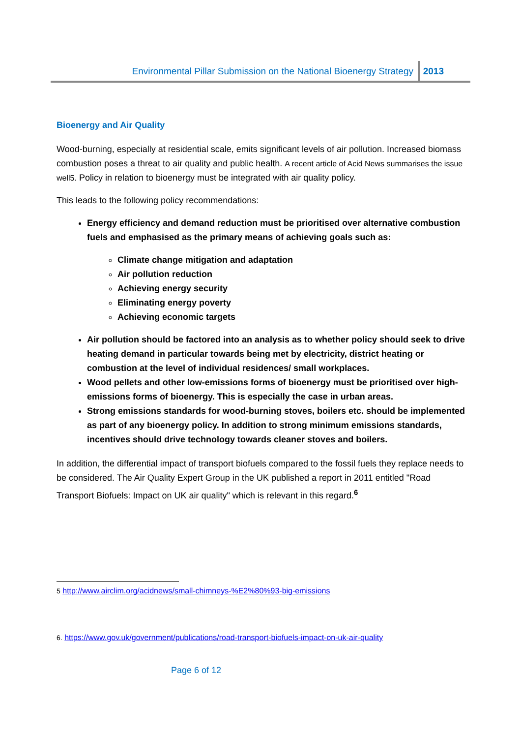Environmental Pillar Submission on the National Bioenergy Strategy 2013
Bioenergy and Air Quality
Wood-burning, especially at residential scale, emits significant levels of air pollution. Increased biomass combustion poses a threat to air quality and public health. A recent article of Acid News summarises the issue well5. Policy in relation to bioenergy must be integrated with air quality policy.
This leads to the following policy recommendations:
Energy efficiency and demand reduction must be prioritised over alternative combustion fuels and emphasised as the primary means of achieving goals such as:
Climate change mitigation and adaptation
Air pollution reduction
Achieving energy security
Eliminating energy poverty
Achieving economic targets
Air pollution should be factored into an analysis as to whether policy should seek to drive heating demand in particular towards being met by electricity, district heating or combustion at the level of individual residences/ small workplaces.
Wood pellets and other low-emissions forms of bioenergy must be prioritised over high-emissions forms of bioenergy. This is especially the case in urban areas.
Strong emissions standards for wood-burning stoves, boilers etc. should be implemented as part of any bioenergy policy. In addition to strong minimum emissions standards, incentives should drive technology towards cleaner stoves and boilers.
In addition, the differential impact of transport biofuels compared to the fossil fuels they replace needs to be considered. The Air Quality Expert Group in the UK published a report in 2011 entitled "Road Transport Biofuels: Impact on UK air quality" which is relevant in this regard.<sup>6</sup>
5 http://www.airclim.org/acidnews/small-chimneys-%E2%80%93-big-emissions
6. https://www.gov.uk/government/publications/road-transport-biofuels-impact-on-uk-air-quality
Page 6 of 12